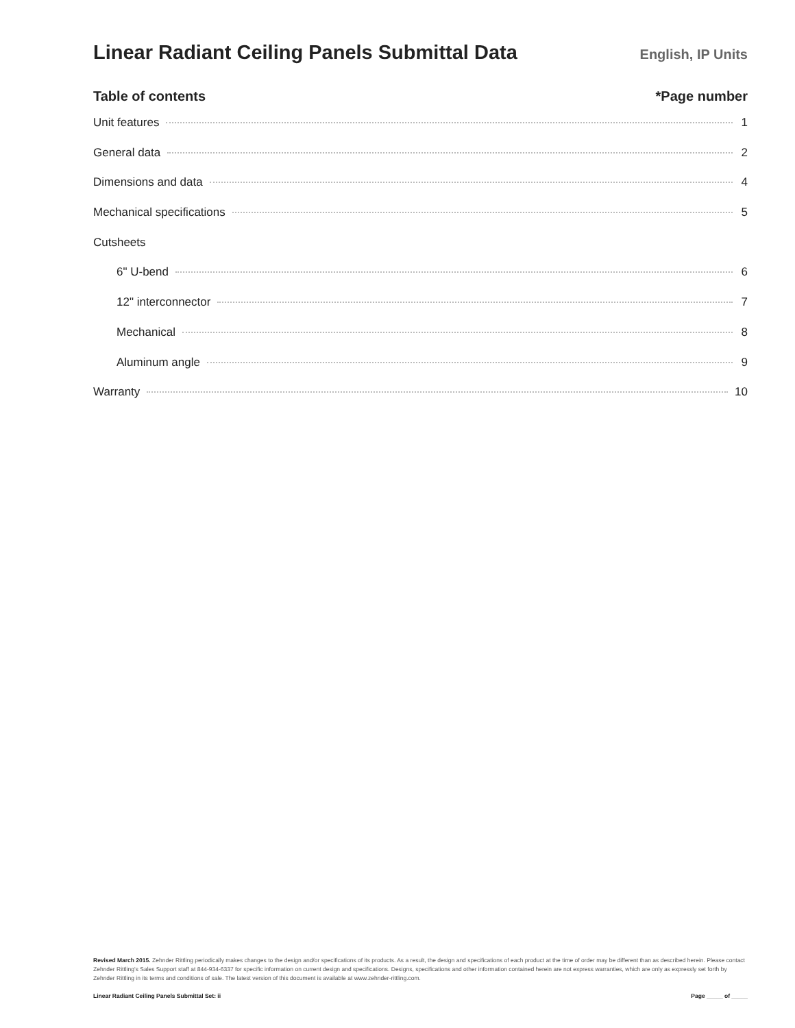Linear Radiant Ceiling Panels Submittal Data
English, IP Units
Table of contents *Page number
Unit features 1
General data 2
Dimensions and data 4
Mechanical specifications 5
Cutsheets
6" U-bend 6
12" interconnector 7
Mechanical 8
Aluminum angle 9
Warranty 10
Revised March 2015. Zehnder Rittling periodically makes changes to the design and/or specifications of its products. As a result, the design and specifications of each product at the time of order may be different than as described herein. Please contact Zehnder Rittling's Sales Support staff at 844-934-6337 for specific information on current design and specifications. Designs, specifications and other information contained herein are not express warranties, which are only as expressly set forth by Zehnder Rittling in its terms and conditions of sale. The latest version of this document is available at www.zehnder-rittling.com.
Linear Radiant Ceiling Panels Submittal Set: ii Page _____ of _____